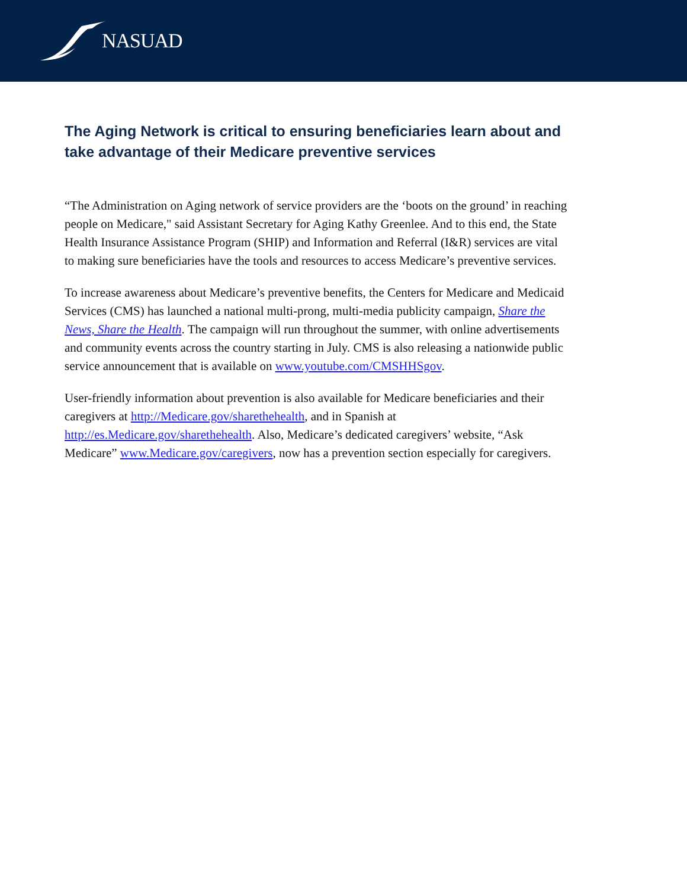NASUAD
The Aging Network is critical to ensuring beneficiaries learn about and take advantage of their Medicare preventive services
“The Administration on Aging network of service providers are the ‘boots on the ground’ in reaching people on Medicare," said Assistant Secretary for Aging Kathy Greenlee. And to this end, the State Health Insurance Assistance Program (SHIP) and Information and Referral (I&R) services are vital to making sure beneficiaries have the tools and resources to access Medicare’s preventive services.
To increase awareness about Medicare’s preventive benefits, the Centers for Medicare and Medicaid Services (CMS) has launched a national multi-prong, multi-media publicity campaign, Share the News, Share the Health. The campaign will run throughout the summer, with online advertisements and community events across the country starting in July. CMS is also releasing a nationwide public service announcement that is available on www.youtube.com/CMSHHSgov.
User-friendly information about prevention is also available for Medicare beneficiaries and their caregivers at http://Medicare.gov/sharethehealth, and in Spanish at http://es.Medicare.gov/sharethehealth. Also, Medicare’s dedicated caregivers’ website, “Ask Medicare” www.Medicare.gov/caregivers, now has a prevention section especially for caregivers.